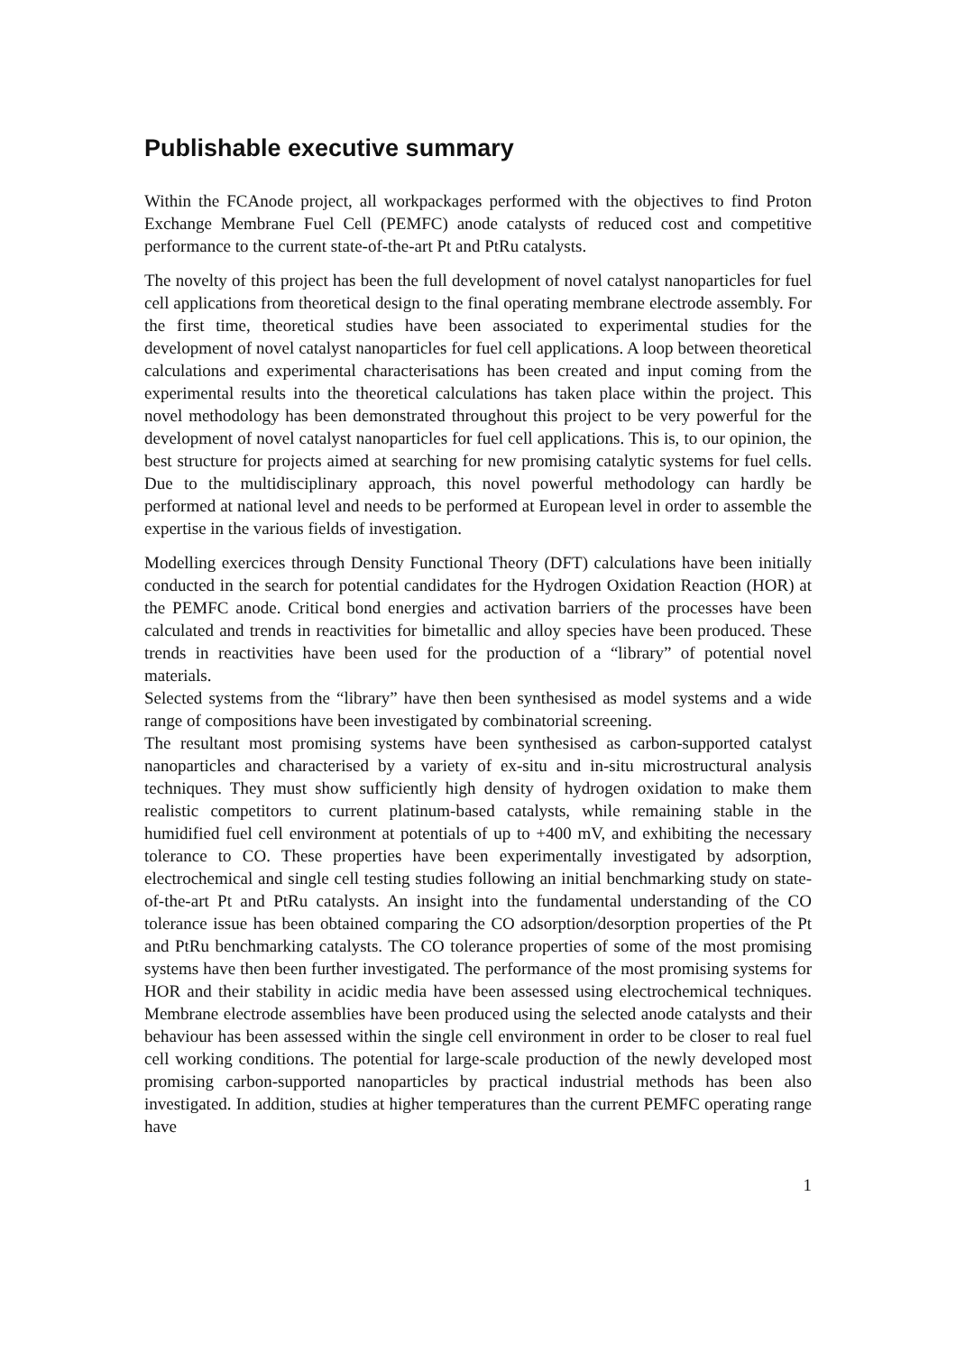Publishable executive summary
Within the FCAnode project, all workpackages performed with the objectives to find Proton Exchange Membrane Fuel Cell (PEMFC) anode catalysts of reduced cost and competitive performance to the current state-of-the-art Pt and PtRu catalysts.
The novelty of this project has been the full development of novel catalyst nanoparticles for fuel cell applications from theoretical design to the final operating membrane electrode assembly. For the first time, theoretical studies have been associated to experimental studies for the development of novel catalyst nanoparticles for fuel cell applications. A loop between theoretical calculations and experimental characterisations has been created and input coming from the experimental results into the theoretical calculations has taken place within the project. This novel methodology has been demonstrated throughout this project to be very powerful for the development of novel catalyst nanoparticles for fuel cell applications. This is, to our opinion, the best structure for projects aimed at searching for new promising catalytic systems for fuel cells. Due to the multidisciplinary approach, this novel powerful methodology can hardly be performed at national level and needs to be performed at European level in order to assemble the expertise in the various fields of investigation.
Modelling exercices through Density Functional Theory (DFT) calculations have been initially conducted in the search for potential candidates for the Hydrogen Oxidation Reaction (HOR) at the PEMFC anode. Critical bond energies and activation barriers of the processes have been calculated and trends in reactivities for bimetallic and alloy species have been produced. These trends in reactivities have been used for the production of a “library” of potential novel materials.
Selected systems from the “library” have then been synthesised as model systems and a wide range of compositions have been investigated by combinatorial screening.
The resultant most promising systems have been synthesised as carbon-supported catalyst nanoparticles and characterised by a variety of ex-situ and in-situ microstructural analysis techniques. They must show sufficiently high density of hydrogen oxidation to make them realistic competitors to current platinum-based catalysts, while remaining stable in the humidified fuel cell environment at potentials of up to +400 mV, and exhibiting the necessary tolerance to CO. These properties have been experimentally investigated by adsorption, electrochemical and single cell testing studies following an initial benchmarking study on state-of-the-art Pt and PtRu catalysts. An insight into the fundamental understanding of the CO tolerance issue has been obtained comparing the CO adsorption/desorption properties of the Pt and PtRu benchmarking catalysts. The CO tolerance properties of some of the most promising systems have then been further investigated. The performance of the most promising systems for HOR and their stability in acidic media have been assessed using electrochemical techniques. Membrane electrode assemblies have been produced using the selected anode catalysts and their behaviour has been assessed within the single cell environment in order to be closer to real fuel cell working conditions. The potential for large-scale production of the newly developed most promising carbon-supported nanoparticles by practical industrial methods has been also investigated. In addition, studies at higher temperatures than the current PEMFC operating range have
1